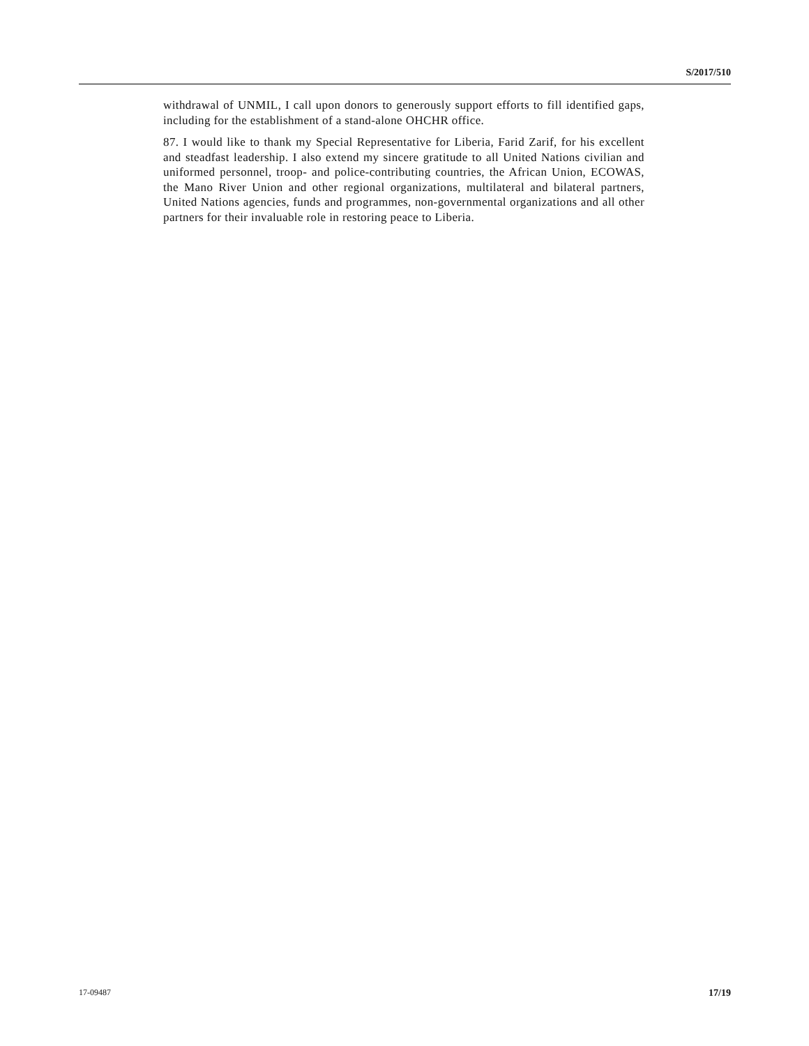S/2017/510
withdrawal of UNMIL, I call upon donors to generously support efforts to fill identified gaps, including for the establishment of a stand-alone OHCHR office.
87. I would like to thank my Special Representative for Liberia, Farid Zarif, for his excellent and steadfast leadership. I also extend my sincere gratitude to all United Nations civilian and uniformed personnel, troop- and police-contributing countries, the African Union, ECOWAS, the Mano River Union and other regional organizations, multilateral and bilateral partners, United Nations agencies, funds and programmes, non-governmental organizations and all other partners for their invaluable role in restoring peace to Liberia.
17-09487 17/19